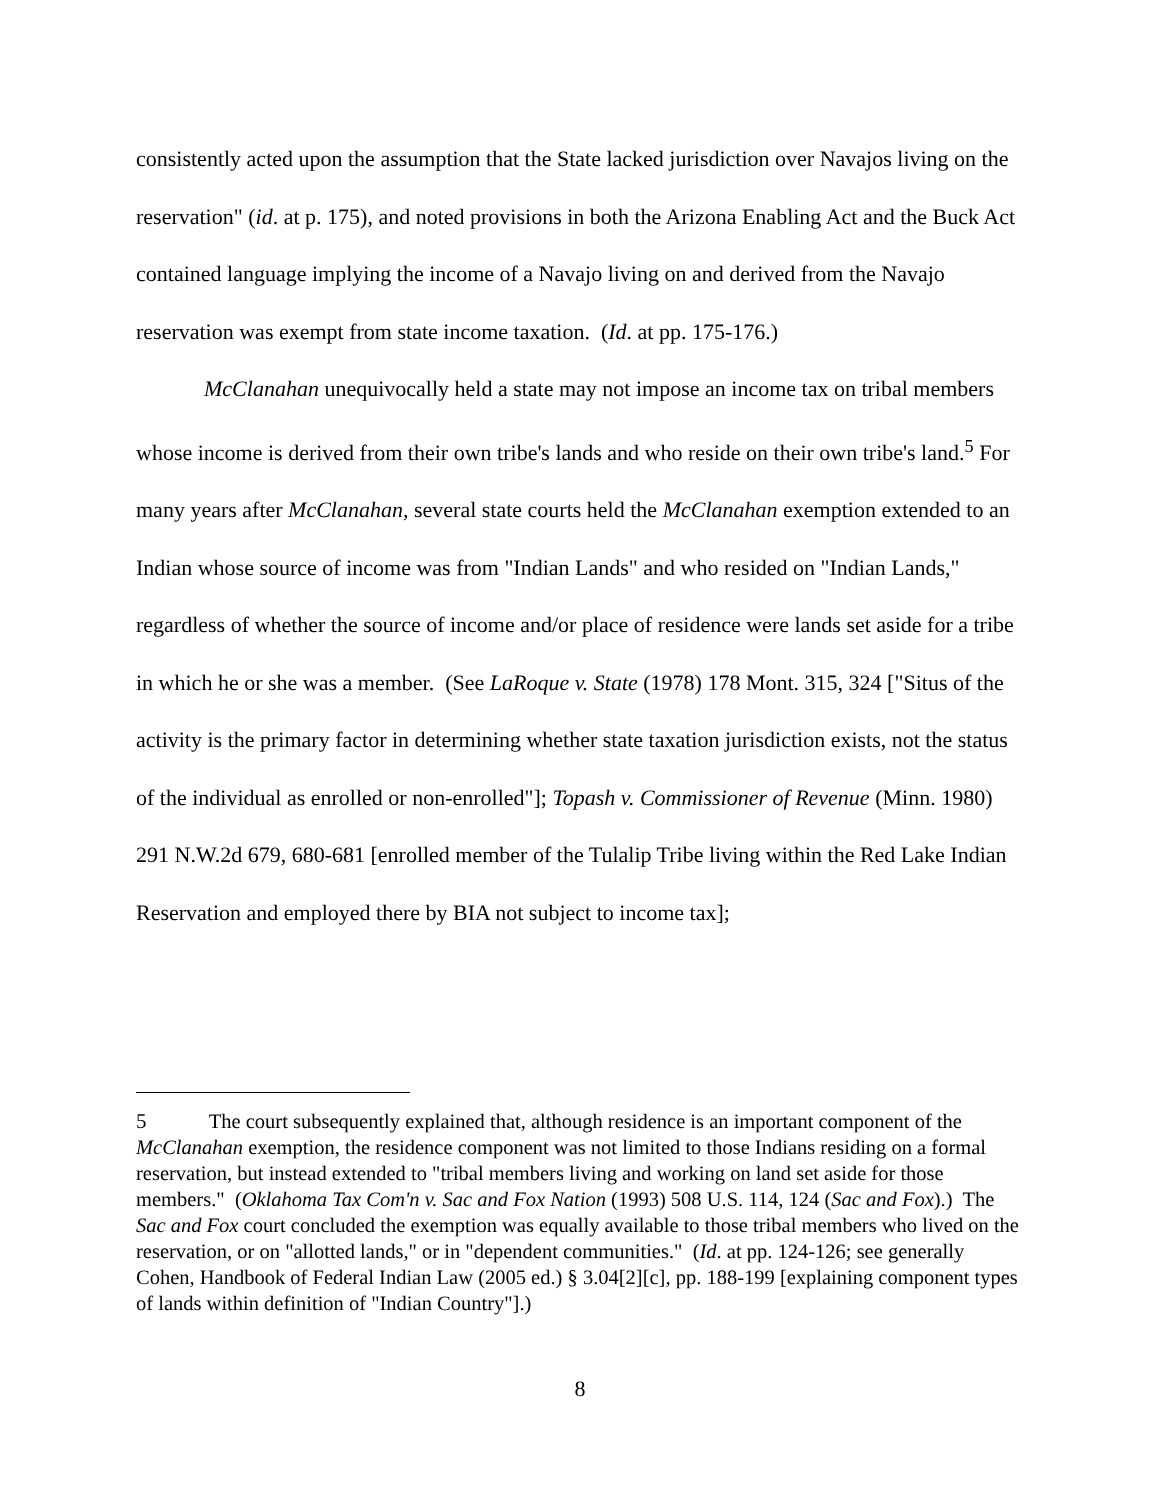consistently acted upon the assumption that the State lacked jurisdiction over Navajos living on the reservation" (id. at p. 175), and noted provisions in both the Arizona Enabling Act and the Buck Act contained language implying the income of a Navajo living on and derived from the Navajo reservation was exempt from state income taxation. (Id. at pp. 175-176.)
McClanahan unequivocally held a state may not impose an income tax on tribal members whose income is derived from their own tribe's lands and who reside on their own tribe's land.<sup>5</sup> For many years after McClanahan, several state courts held the McClanahan exemption extended to an Indian whose source of income was from "Indian Lands" and who resided on "Indian Lands," regardless of whether the source of income and/or place of residence were lands set aside for a tribe in which he or she was a member. (See LaRoque v. State (1978) 178 Mont. 315, 324 ["Situs of the activity is the primary factor in determining whether state taxation jurisdiction exists, not the status of the individual as enrolled or non-enrolled"]; Topash v. Commissioner of Revenue (Minn. 1980) 291 N.W.2d 679, 680-681 [enrolled member of the Tulalip Tribe living within the Red Lake Indian Reservation and employed there by BIA not subject to income tax];
5 The court subsequently explained that, although residence is an important component of the McClanahan exemption, the residence component was not limited to those Indians residing on a formal reservation, but instead extended to "tribal members living and working on land set aside for those members." (Oklahoma Tax Com'n v. Sac and Fox Nation (1993) 508 U.S. 114, 124 (Sac and Fox).) The Sac and Fox court concluded the exemption was equally available to those tribal members who lived on the reservation, or on "allotted lands," or in "dependent communities." (Id. at pp. 124-126; see generally Cohen, Handbook of Federal Indian Law (2005 ed.) § 3.04[2][c], pp. 188-199 [explaining component types of lands within definition of "Indian Country"].)
8